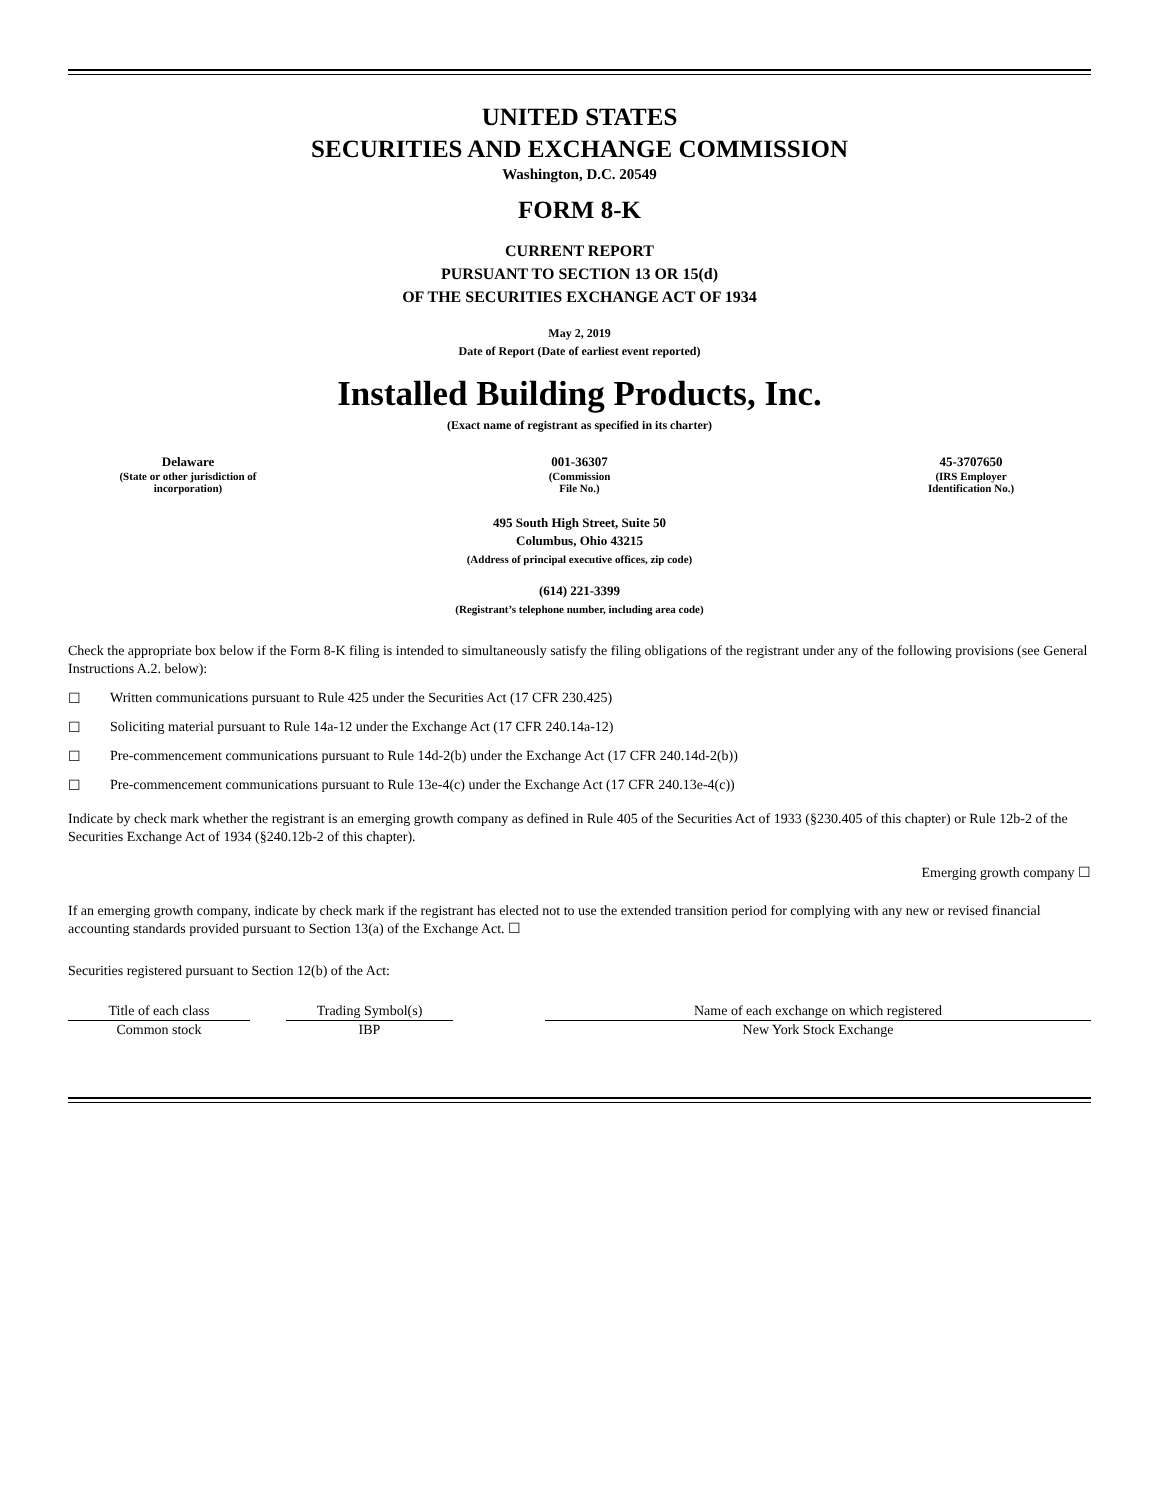UNITED STATES
SECURITIES AND EXCHANGE COMMISSION
Washington, D.C. 20549
FORM 8-K
CURRENT REPORT
PURSUANT TO SECTION 13 OR 15(d)
OF THE SECURITIES EXCHANGE ACT OF 1934
May 2, 2019
Date of Report (Date of earliest event reported)
Installed Building Products, Inc.
(Exact name of registrant as specified in its charter)
Delaware
(State or other jurisdiction of
incorporation)
001-36307
(Commission
File No.)
45-3707650
(IRS Employer
Identification No.)
495 South High Street, Suite 50
Columbus, Ohio 43215
(Address of principal executive offices, zip code)
(614) 221-3399
(Registrant’s telephone number, including area code)
Check the appropriate box below if the Form 8-K filing is intended to simultaneously satisfy the filing obligations of the registrant under any of the following provisions (see General Instructions A.2. below):
☐ Written communications pursuant to Rule 425 under the Securities Act (17 CFR 230.425)
☐ Soliciting material pursuant to Rule 14a-12 under the Exchange Act (17 CFR 240.14a-12)
☐ Pre-commencement communications pursuant to Rule 14d-2(b) under the Exchange Act (17 CFR 240.14d-2(b))
☐ Pre-commencement communications pursuant to Rule 13e-4(c) under the Exchange Act (17 CFR 240.13e-4(c))
Indicate by check mark whether the registrant is an emerging growth company as defined in Rule 405 of the Securities Act of 1933 (§230.405 of this chapter) or Rule 12b-2 of the Securities Exchange Act of 1934 (§240.12b-2 of this chapter).
Emerging growth company ☐
If an emerging growth company, indicate by check mark if the registrant has elected not to use the extended transition period for complying with any new or revised financial accounting standards provided pursuant to Section 13(a) of the Exchange Act. ☐
Securities registered pursuant to Section 12(b) of the Act:
| Title of each class | | Trading Symbol(s) | | Name of each exchange on which registered |
| --- | --- | --- | --- | --- |
| Common stock | | IBP | | New York Stock Exchange |